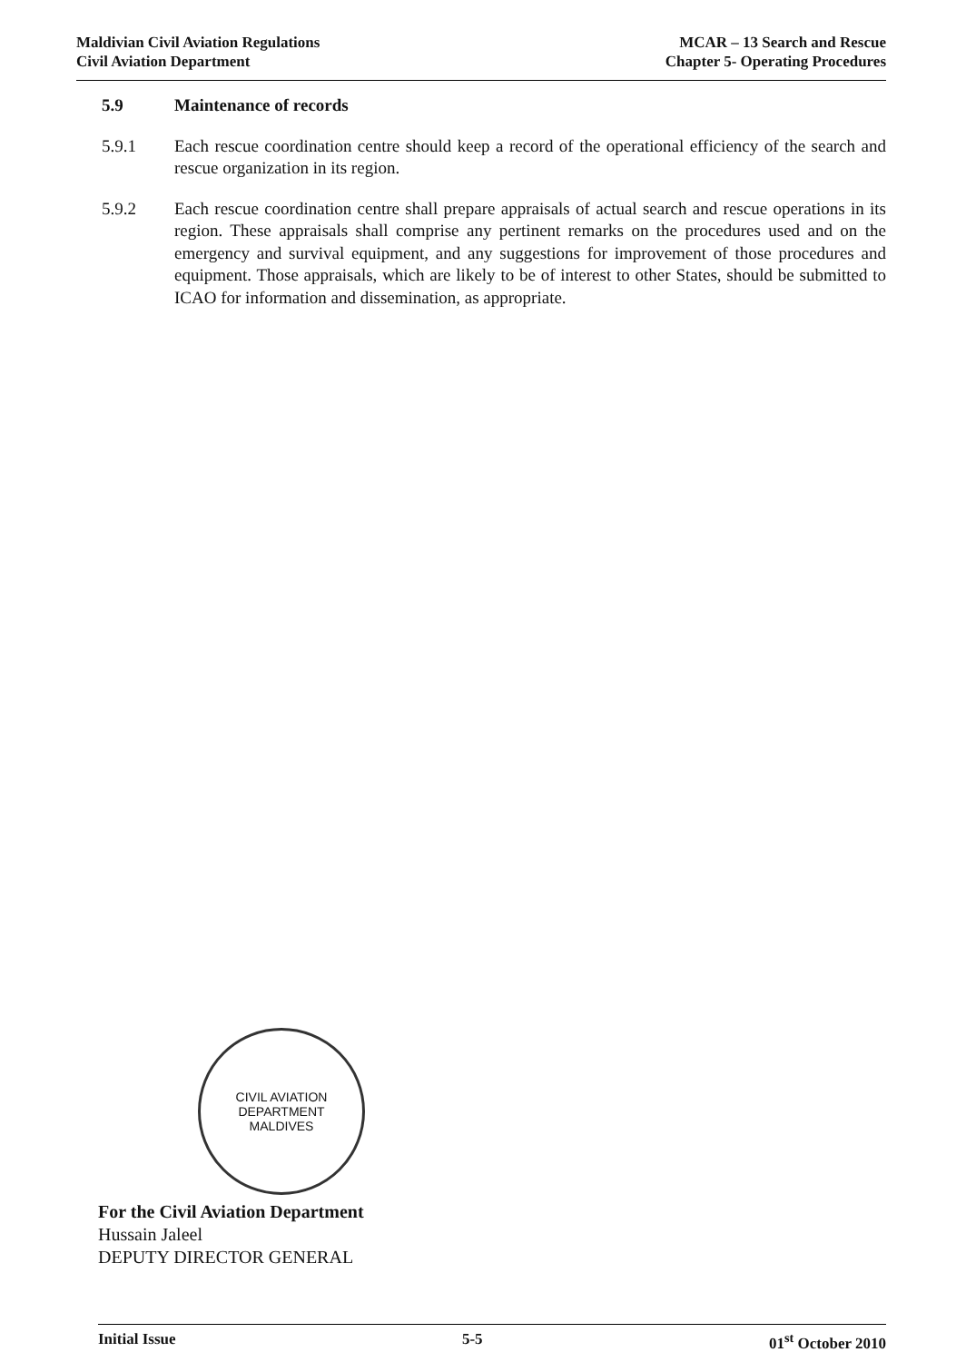Maldivian Civil Aviation Regulations
Civil Aviation Department
MCAR – 13 Search and Rescue
Chapter 5- Operating Procedures
5.9 Maintenance of records
5.9.1 Each rescue coordination centre should keep a record of the operational efficiency of the search and rescue organization in its region.
5.9.2 Each rescue coordination centre shall prepare appraisals of actual search and rescue operations in its region. These appraisals shall comprise any pertinent remarks on the procedures used and on the emergency and survival equipment, and any suggestions for improvement of those procedures and equipment. Those appraisals, which are likely to be of interest to other States, should be submitted to ICAO for information and dissemination, as appropriate.
CIVIL AVIATION DEPARTMENT
MALDIVES
For the Civil Aviation Department
Hussain Jaleel
DEPUTY DIRECTOR GENERAL
Initial Issue 5-5 01<sup>st</sup> October 2010